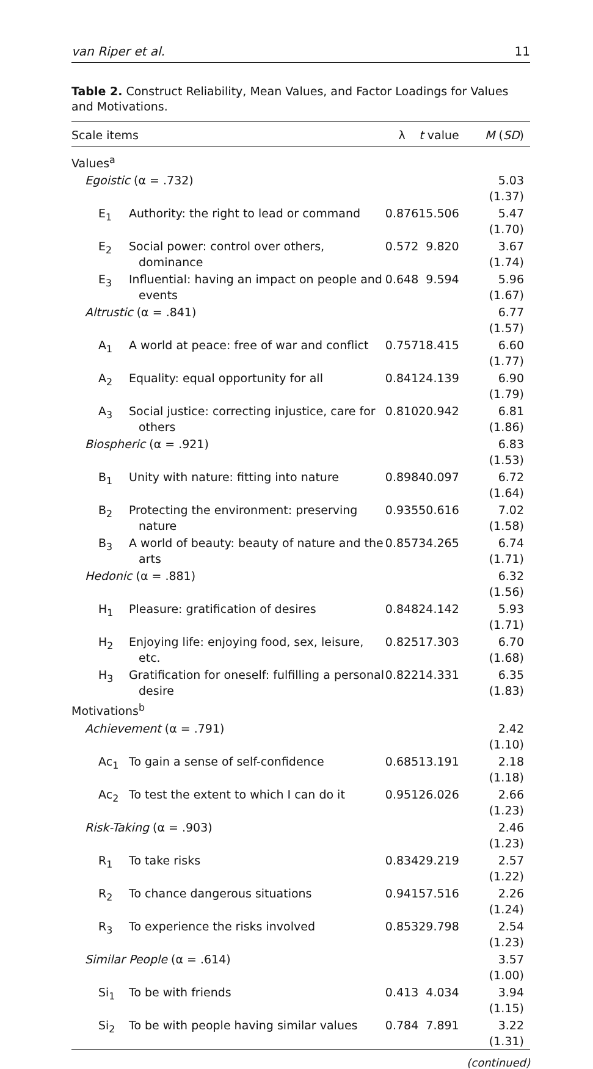van Riper et al. 11
Table 2. Construct Reliability, Mean Values, and Factor Loadings for Values and Motivations.
| Scale items | | λ | t value | M ( SD ) |
| --- | --- | --- | --- | --- |
| Values<sup>a</sup> | | | | |
| Egoistic (α = .732) | | | | 5.03 (1.37) |
| E<sub>1</sub> | Authority: the right to lead or command | 0.876 | 15.506 | 5.47 (1.70) |
| E<sub>2</sub> | Social power: control over others, dominance | 0.572 | 9.820 | 3.67 (1.74) |
| E<sub>3</sub> | Influential: having an impact on people and events | 0.648 | 9.594 | 5.96 (1.67) |
| Altrustic (α = .841) | | | | 6.77 (1.57) |
| A<sub>1</sub> | A world at peace: free of war and conflict | 0.757 | 18.415 | 6.60 (1.77) |
| A<sub>2</sub> | Equality: equal opportunity for all | 0.841 | 24.139 | 6.90 (1.79) |
| A<sub>3</sub> | Social justice: correcting injustice, care for others | 0.810 | 20.942 | 6.81 (1.86) |
| Biospheric (α = .921) | | | | 6.83 (1.53) |
| B<sub>1</sub> | Unity with nature: fitting into nature | 0.898 | 40.097 | 6.72 (1.64) |
| B<sub>2</sub> | Protecting the environment: preserving nature | 0.935 | 50.616 | 7.02 (1.58) |
| B<sub>3</sub> | A world of beauty: beauty of nature and the arts | 0.857 | 34.265 | 6.74 (1.71) |
| Hedonic (α = .881) | | | | 6.32 (1.56) |
| H<sub>1</sub> | Pleasure: gratification of desires | 0.848 | 24.142 | 5.93 (1.71) |
| H<sub>2</sub> | Enjoying life: enjoying food, sex, leisure, etc. | 0.825 | 17.303 | 6.70 (1.68) |
| H<sub>3</sub> | Gratification for oneself: fulfilling a personal desire | 0.822 | 14.331 | 6.35 (1.83) |
| Motivations<sup>b</sup> | | | | |
| Achievement (α = .791) | | | | 2.42 (1.10) |
| Ac<sub>1</sub> | To gain a sense of self-confidence | 0.685 | 13.191 | 2.18 (1.18) |
| Ac<sub>2</sub> | To test the extent to which I can do it | 0.951 | 26.026 | 2.66 (1.23) |
| Risk-Taking (α = .903) | | | | 2.46 (1.23) |
| R<sub>1</sub> | To take risks | 0.834 | 29.219 | 2.57 (1.22) |
| R<sub>2</sub> | To chance dangerous situations | 0.941 | 57.516 | 2.26 (1.24) |
| R<sub>3</sub> | To experience the risks involved | 0.853 | 29.798 | 2.54 (1.23) |
| Similar People (α = .614) | | | | 3.57 (1.00) |
| Si<sub>1</sub> | To be with friends | 0.413 | 4.034 | 3.94 (1.15) |
| Si<sub>2</sub> | To be with people having similar values | 0.784 | 7.891 | 3.22 (1.31) |
(continued)